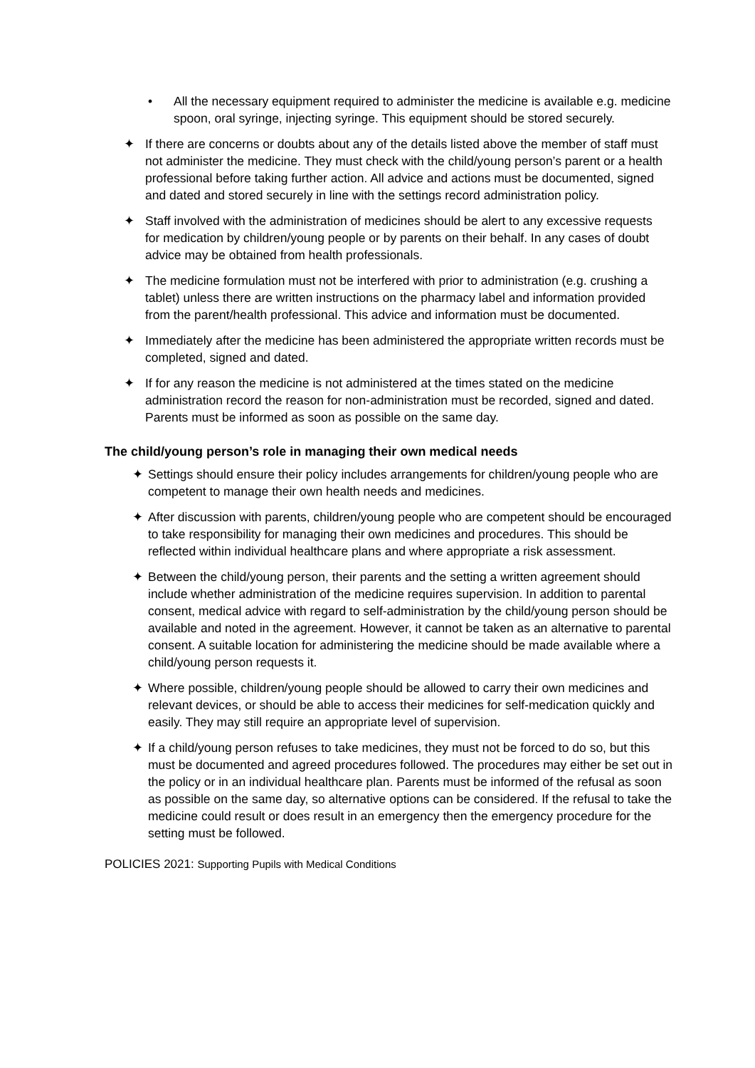• All the necessary equipment required to administer the medicine is available e.g. medicine spoon, oral syringe, injecting syringe. This equipment should be stored securely.
✦ If there are concerns or doubts about any of the details listed above the member of staff must not administer the medicine. They must check with the child/young person’s parent or a health professional before taking further action. All advice and actions must be documented, signed and dated and stored securely in line with the settings record administration policy.
✦ Staff involved with the administration of medicines should be alert to any excessive requests for medication by children/young people or by parents on their behalf. In any cases of doubt advice may be obtained from health professionals.
✦ The medicine formulation must not be interfered with prior to administration (e.g. crushing a tablet) unless there are written instructions on the pharmacy label and information provided from the parent/health professional. This advice and information must be documented.
✦ Immediately after the medicine has been administered the appropriate written records must be completed, signed and dated.
✦ If for any reason the medicine is not administered at the times stated on the medicine administration record the reason for non-administration must be recorded, signed and dated. Parents must be informed as soon as possible on the same day.
The child/young person’s role in managing their own medical needs
✦ Settings should ensure their policy includes arrangements for children/young people who are competent to manage their own health needs and medicines.
✦ After discussion with parents, children/young people who are competent should be encouraged to take responsibility for managing their own medicines and procedures. This should be reflected within individual healthcare plans and where appropriate a risk assessment.
✦ Between the child/young person, their parents and the setting a written agreement should include whether administration of the medicine requires supervision. In addition to parental consent, medical advice with regard to self-administration by the child/young person should be available and noted in the agreement. However, it cannot be taken as an alternative to parental consent. A suitable location for administering the medicine should be made available where a child/young person requests it.
✦ Where possible, children/young people should be allowed to carry their own medicines and relevant devices, or should be able to access their medicines for self-medication quickly and easily. They may still require an appropriate level of supervision.
✦ If a child/young person refuses to take medicines, they must not be forced to do so, but this must be documented and agreed procedures followed. The procedures may either be set out in the policy or in an individual healthcare plan. Parents must be informed of the refusal as soon as possible on the same day, so alternative options can be considered. If the refusal to take the medicine could result or does result in an emergency then the emergency procedure for the setting must be followed.
POLICIES 2021: Supporting Pupils with Medical Conditions